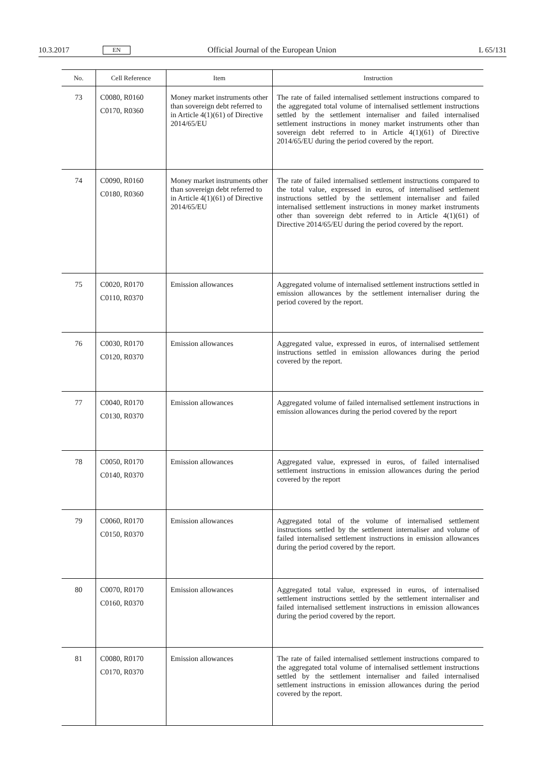10.3.2017 EN Official Journal of the European Union L 65/131
| No. | Cell Reference | Item | Instruction |
| --- | --- | --- | --- |
| 73 | C0080, R0160 C0170, R0360 | Money market instruments other than sovereign debt referred to in Article 4(1)(61) of Directive 2014/65/EU | The rate of failed internalised settlement instructions compared to the aggregated total volume of internalised settlement instructions settled by the settlement internaliser and failed internalised settlement instructions in money market instruments other than sovereign debt referred to in Article 4(1)(61) of Directive 2014/65/EU during the period covered by the report. |
| 74 | C0090, R0160 C0180, R0360 | Money market instruments other than sovereign debt referred to in Article 4(1)(61) of Directive 2014/65/EU | The rate of failed internalised settlement instructions compared to the total value, expressed in euros, of internalised settlement instructions settled by the settlement internaliser and failed internalised settlement instructions in money market instruments other than sovereign debt referred to in Article 4(1)(61) of Directive 2014/65/EU during the period covered by the report. |
| 75 | C0020, R0170 C0110, R0370 | Emission allowances | Aggregated volume of internalised settlement instructions settled in emission allowances by the settlement internaliser during the period covered by the report. |
| 76 | C0030, R0170 C0120, R0370 | Emission allowances | Aggregated value, expressed in euros, of internalised settlement instructions settled in emission allowances during the period covered by the report. |
| 77 | C0040, R0170 C0130, R0370 | Emission allowances | Aggregated volume of failed internalised settlement instructions in emission allowances during the period covered by the report |
| 78 | C0050, R0170 C0140, R0370 | Emission allowances | Aggregated value, expressed in euros, of failed internalised settlement instructions in emission allowances during the period covered by the report |
| 79 | C0060, R0170 C0150, R0370 | Emission allowances | Aggregated total of the volume of internalised settlement instructions settled by the settlement internaliser and volume of failed internalised settlement instructions in emission allowances during the period covered by the report. |
| 80 | C0070, R0170 C0160, R0370 | Emission allowances | Aggregated total value, expressed in euros, of internalised settlement instructions settled by the settlement internaliser and failed internalised settlement instructions in emission allowances during the period covered by the report. |
| 81 | C0080, R0170 C0170, R0370 | Emission allowances | The rate of failed internalised settlement instructions compared to the aggregated total volume of internalised settlement instructions settled by the settlement internaliser and failed internalised settlement instructions in emission allowances during the period covered by the report. |